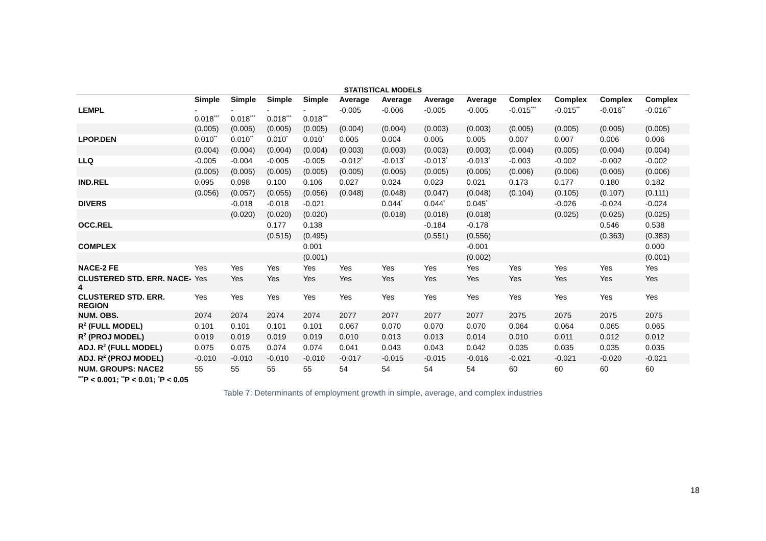STATISTICAL MODELS
| | Simple | Simple | Simple | Simple | Average | Average | Average | Average | Complex | Complex | Complex | Complex |
| --- | --- | --- | --- | --- | --- | --- | --- | --- | --- | --- | --- | --- |
| LEMPL | - 0.018<sup>***</sup> | - 0.018<sup>***</sup> | - 0.018<sup>***</sup> | - 0.018<sup>***</sup> | -0.005 | -0.006 | -0.005 | -0.005 | -0.015<sup>***</sup> | -0.015<sup>**</sup> | -0.016<sup>**</sup> | -0.016<sup>**</sup> |
| | (0.005) | (0.005) | (0.005) | (0.005) | (0.004) | (0.004) | (0.003) | (0.003) | (0.005) | (0.005) | (0.005) | (0.005) |
| LPOP.DEN | 0.010<sup>**</sup> | 0.010<sup>**</sup> | 0.010<sup>*</sup> | 0.010<sup>*</sup> | 0.005 | 0.004 | 0.005 | 0.005 | 0.007 | 0.007 | 0.006 | 0.006 |
| | (0.004) | (0.004) | (0.004) | (0.004) | (0.003) | (0.003) | (0.003) | (0.003) | (0.004) | (0.005) | (0.004) | (0.004) |
| LLQ | -0.005 | -0.004 | -0.005 | -0.005 | -0.012<sup>*</sup> | -0.013<sup>*</sup> | -0.013<sup>*</sup> | -0.013<sup>*</sup> | -0.003 | -0.002 | -0.002 | -0.002 |
| | (0.005) | (0.005) | (0.005) | (0.005) | (0.005) | (0.005) | (0.005) | (0.005) | (0.006) | (0.006) | (0.005) | (0.006) |
| IND.REL | 0.095 | 0.098 | 0.100 | 0.106 | 0.027 | 0.024 | 0.023 | 0.021 | 0.173 | 0.177 | 0.180 | 0.182 |
| | (0.056) | (0.057) | (0.055) | (0.056) | (0.048) | (0.048) | (0.047) | (0.048) | (0.104) | (0.105) | (0.107) | (0.111) |
| DIVERS | | -0.018 | -0.018 | -0.021 | | 0.044<sup>*</sup> | 0.044<sup>*</sup> | 0.045<sup>*</sup> | | -0.026 | -0.024 | -0.024 |
| | | (0.020) | (0.020) | (0.020) | | (0.018) | (0.018) | (0.018) | | (0.025) | (0.025) | (0.025) |
| OCC.REL | | | 0.177 | 0.138 | | | -0.184 | -0.178 | | | 0.546 | 0.538 |
| | | | (0.515) | (0.495) | | | (0.551) | (0.556) | | | (0.363) | (0.383) |
| COMPLEX | | | | 0.001 | | | | -0.001 | | | | 0.000 |
| | | | | (0.001) | | | | (0.002) | | | | (0.001) |
| NACE-2 FE | Yes | Yes | Yes | Yes | Yes | Yes | Yes | Yes | Yes | Yes | Yes | Yes |
| CLUSTERED STD. ERR. NACE-4 | Yes | Yes | Yes | Yes | Yes | Yes | Yes | Yes | Yes | Yes | Yes | Yes |
| CLUSTERED STD. ERR. REGION | Yes | Yes | Yes | Yes | Yes | Yes | Yes | Yes | Yes | Yes | Yes | Yes |
| NUM. OBS. | 2074 | 2074 | 2074 | 2074 | 2077 | 2077 | 2077 | 2077 | 2075 | 2075 | 2075 | 2075 |
| R<sup>2</sup> (FULL MODEL) | 0.101 | 0.101 | 0.101 | 0.101 | 0.067 | 0.070 | 0.070 | 0.070 | 0.064 | 0.064 | 0.065 | 0.065 |
| R<sup>2</sup> (PROJ MODEL) | 0.019 | 0.019 | 0.019 | 0.019 | 0.010 | 0.013 | 0.013 | 0.014 | 0.010 | 0.011 | 0.012 | 0.012 |
| ADJ. R<sup>2</sup> (FULL MODEL) | 0.075 | 0.075 | 0.074 | 0.074 | 0.041 | 0.043 | 0.043 | 0.042 | 0.035 | 0.035 | 0.035 | 0.035 |
| ADJ. R<sup>2</sup> (PROJ MODEL) | -0.010 | -0.010 | -0.010 | -0.010 | -0.017 | -0.015 | -0.015 | -0.016 | -0.021 | -0.021 | -0.020 | -0.021 |
| NUM. GROUPS: NACE2 | 55 | 55 | 55 | 55 | 54 | 54 | 54 | 54 | 60 | 60 | 60 | 60 |
| <sup>***</sup> P < 0.001; <sup>**</sup>P < 0.01; <sup>*</sup>P < 0.05 | | | | | | | | | | | | |
Table 7: Determinants of employment growth in simple, average, and complex industries
18